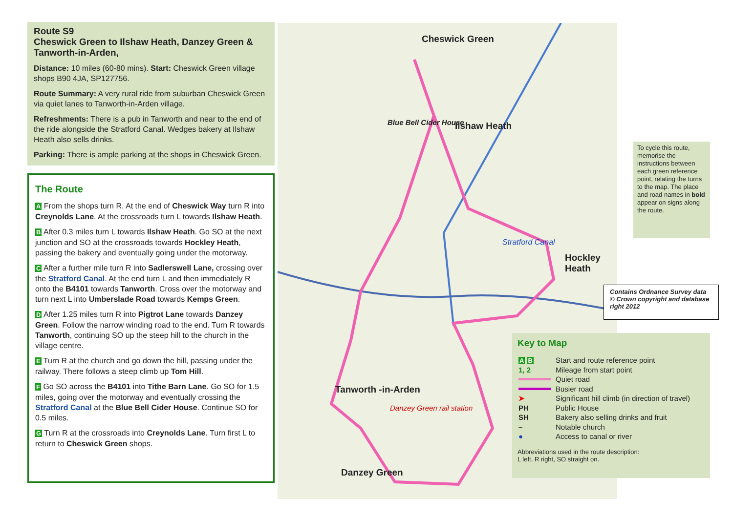Route S9
Cheswick Green to Ilshaw Heath, Danzey Green & Tanworth-in-Arden,
Distance: 10 miles (60-80 mins). Start: Cheswick Green village shops B90 4JA, SP127756.
Route Summary: A very rural ride from suburban Cheswick Green via quiet lanes to Tanworth-in-Arden village.
Refreshments: There is a pub in Tanworth and near to the end of the ride alongside the Stratford Canal. Wedges bakery at Ilshaw Heath also sells drinks.
Parking: There is ample parking at the shops in Cheswick Green.
The Route
A From the shops turn R. At the end of Cheswick Way turn R into Creynolds Lane. At the crossroads turn L towards Ilshaw Heath.
B After 0.3 miles turn L towards Ilshaw Heath. Go SO at the next junction and SO at the crossroads towards Hockley Heath, passing the bakery and eventually going under the motorway.
C After a further mile turn R into Sadlerswell Lane, crossing over the Stratford Canal. At the end turn L and then immediately R onto the B4101 towards Tanworth. Cross over the motorway and turn next L into Umberslade Road towards Kemps Green.
D After 1.25 miles turn R into Pigtrot Lane towards Danzey Green. Follow the narrow winding road to the end. Turn R towards Tanworth, continuing SO up the steep hill to the church in the village centre.
E Turn R at the church and go down the hill, passing under the railway. There follows a steep climb up Tom Hill.
F Go SO across the B4101 into Tithe Barn Lane. Go SO for 1.5 miles, going over the motorway and eventually crossing the Stratford Canal at the Blue Bell Cider House. Continue SO for 0.5 miles.
G Turn R at the crossroads into Creynolds Lane. Turn first L to return to Cheswick Green shops.
Cheswick Green
Ilshaw Heath
Hockley Heath
Tanworth -in-Arden
Danzey Green
Blue Bell Cider House
Danzey Green rail station
Stratford Canal
To cycle this route, memorise the instructions between each green reference point, relating the turns to the map. The place and road names in bold appear on signs along the route.
Contains Ordnance Survey data © Crown copyright and database right 2012
Key to Map
| A B | Start and route reference point |
| 1, 2 | Mileage from start point |
| | Quiet road |
| | Busier road |
| ➤ | Significant hill climb (in direction of travel) |
| PH | Public House |
| SH | Bakery also selling drinks and fruit |
| – | Notable church |
| ● | Access to canal or river |
Abbreviations used in the route description:
L left, R right, SO straight on.